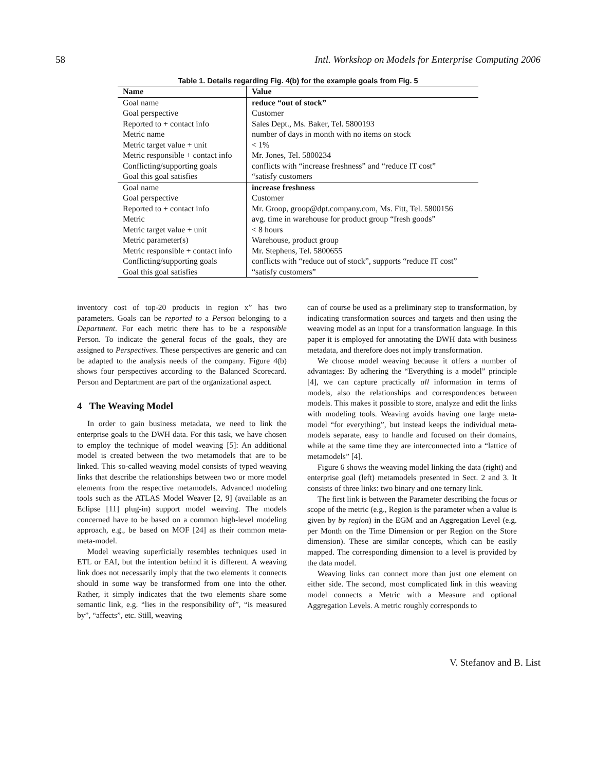58 Intl. Workshop on Models for Enterprise Computing 2006
Table 1. Details regarding Fig. 4(b) for the example goals from Fig. 5
| Name | Value |
| --- | --- |
| Goal name | reduce “out of stock” |
| Goal perspective | Customer |
| Reported to + contact info | Sales Dept., Ms. Baker, Tel. 5800193 |
| Metric name | number of days in month with no items on stock |
| Metric target value + unit | < 1% |
| Metric responsible + contact info | Mr. Jones, Tel. 5800234 |
| Conflicting/supporting goals | conflicts with “increase freshness” and “reduce IT cost” |
| Goal this goal satisfies | “satisfy customers |
| Goal name | increase freshness |
| Goal perspective | Customer |
| Reported to + contact info | Mr. Groop, groop@dpt.company.com, Ms. Fitt, Tel. 5800156 |
| Metric | avg. time in warehouse for product group “fresh goods” |
| Metric target value + unit | < 8 hours |
| Metric parameter(s) | Warehouse, product group |
| Metric responsible + contact info | Mr. Stephens, Tel. 5800655 |
| Conflicting/supporting goals | conflicts with “reduce out of stock”, supports “reduce IT cost” |
| Goal this goal satisfies | “satisfy customers” |
inventory cost of top-20 products in region x” has two parameters. Goals can be reported to a Person belonging to a Department. For each metric there has to be a responsible Person. To indicate the general focus of the goals, they are assigned to Perspectives. These perspectives are generic and can be adapted to the analysis needs of the company. Figure 4(b) shows four perspectives according to the Balanced Scorecard. Person and Deptartment are part of the organizational aspect.
4 The Weaving Model
In order to gain business metadata, we need to link the enterprise goals to the DWH data. For this task, we have chosen to employ the technique of model weaving [5]: An additional model is created between the two metamodels that are to be linked. This so-called weaving model consists of typed weaving links that describe the relationships between two or more model elements from the respective metamodels. Advanced modeling tools such as the ATLAS Model Weaver [2, 9] (available as an Eclipse [11] plug-in) support model weaving. The models concerned have to be based on a common high-level modeling approach, e.g., be based on MOF [24] as their common meta-meta-model.
Model weaving superficially resembles techniques used in ETL or EAI, but the intention behind it is different. A weaving link does not necessarily imply that the two elements it connects should in some way be transformed from one into the other. Rather, it simply indicates that the two elements share some semantic link, e.g. “lies in the responsibility of”, “is measured by”, “affects”, etc. Still, weaving
can of course be used as a preliminary step to transformation, by indicating transformation sources and targets and then using the weaving model as an input for a transformation language. In this paper it is employed for annotating the DWH data with business metadata, and therefore does not imply transformation.
We choose model weaving because it offers a number of advantages: By adhering the “Everything is a model” principle [4], we can capture practically all information in terms of models, also the relationships and correspondences between models. This makes it possible to store, analyze and edit the links with modeling tools. Weaving avoids having one large meta-model “for everything”, but instead keeps the individual meta-models separate, easy to handle and focused on their domains, while at the same time they are interconnected into a “lattice of metamodels” [4].
Figure 6 shows the weaving model linking the data (right) and enterprise goal (left) metamodels presented in Sect. 2 and 3. It consists of three links: two binary and one ternary link.
The first link is between the Parameter describing the focus or scope of the metric (e.g., Region is the parameter when a value is given by by region) in the EGM and an Aggregation Level (e.g. per Month on the Time Dimension or per Region on the Store dimension). These are similar concepts, which can be easily mapped. The corresponding dimension to a level is provided by the data model.
Weaving links can connect more than just one element on either side. The second, most complicated link in this weaving model connects a Metric with a Measure and optional Aggregation Levels. A metric roughly corresponds to
V. Stefanov and B. List